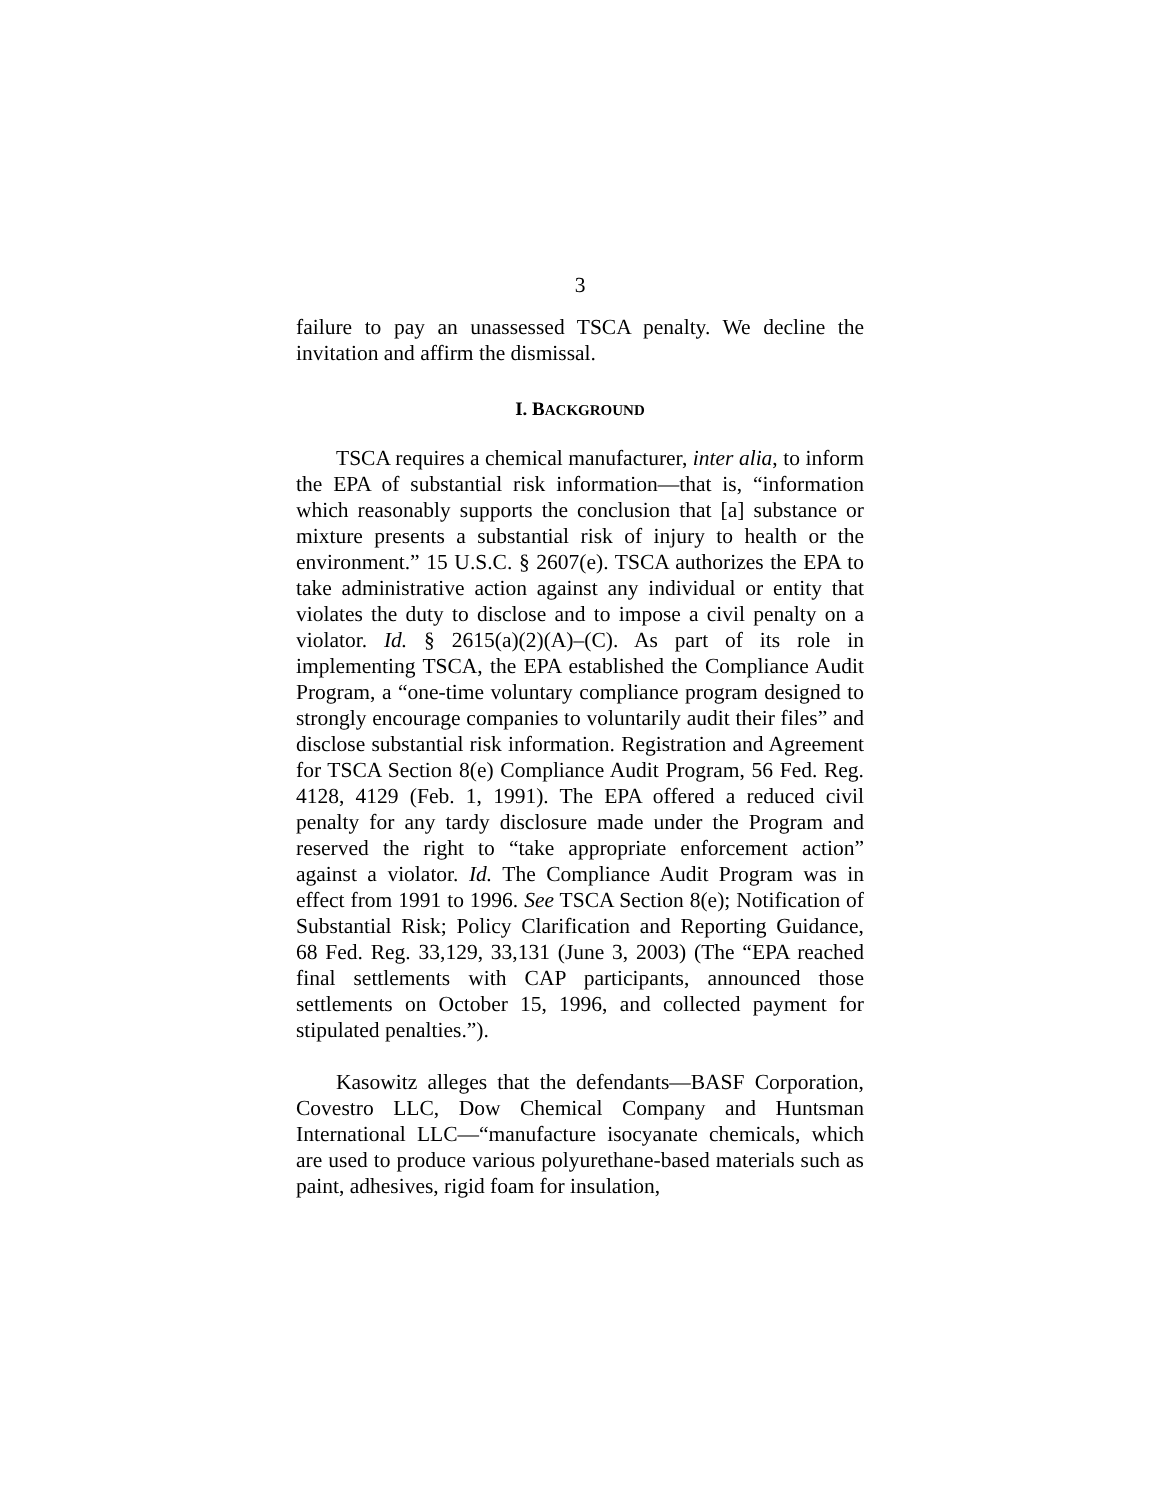3
failure to pay an unassessed TSCA penalty. We decline the invitation and affirm the dismissal.
I. BACKGROUND
TSCA requires a chemical manufacturer, inter alia, to inform the EPA of substantial risk information—that is, “information which reasonably supports the conclusion that [a] substance or mixture presents a substantial risk of injury to health or the environment.” 15 U.S.C. § 2607(e). TSCA authorizes the EPA to take administrative action against any individual or entity that violates the duty to disclose and to impose a civil penalty on a violator. Id. § 2615(a)(2)(A)–(C). As part of its role in implementing TSCA, the EPA established the Compliance Audit Program, a “one-time voluntary compliance program designed to strongly encourage companies to voluntarily audit their files” and disclose substantial risk information. Registration and Agreement for TSCA Section 8(e) Compliance Audit Program, 56 Fed. Reg. 4128, 4129 (Feb. 1, 1991). The EPA offered a reduced civil penalty for any tardy disclosure made under the Program and reserved the right to “take appropriate enforcement action” against a violator. Id. The Compliance Audit Program was in effect from 1991 to 1996. See TSCA Section 8(e); Notification of Substantial Risk; Policy Clarification and Reporting Guidance, 68 Fed. Reg. 33,129, 33,131 (June 3, 2003) (The “EPA reached final settlements with CAP participants, announced those settlements on October 15, 1996, and collected payment for stipulated penalties.”).
Kasowitz alleges that the defendants—BASF Corporation, Covestro LLC, Dow Chemical Company and Huntsman International LLC—“manufacture isocyanate chemicals, which are used to produce various polyurethane-based materials such as paint, adhesives, rigid foam for insulation,